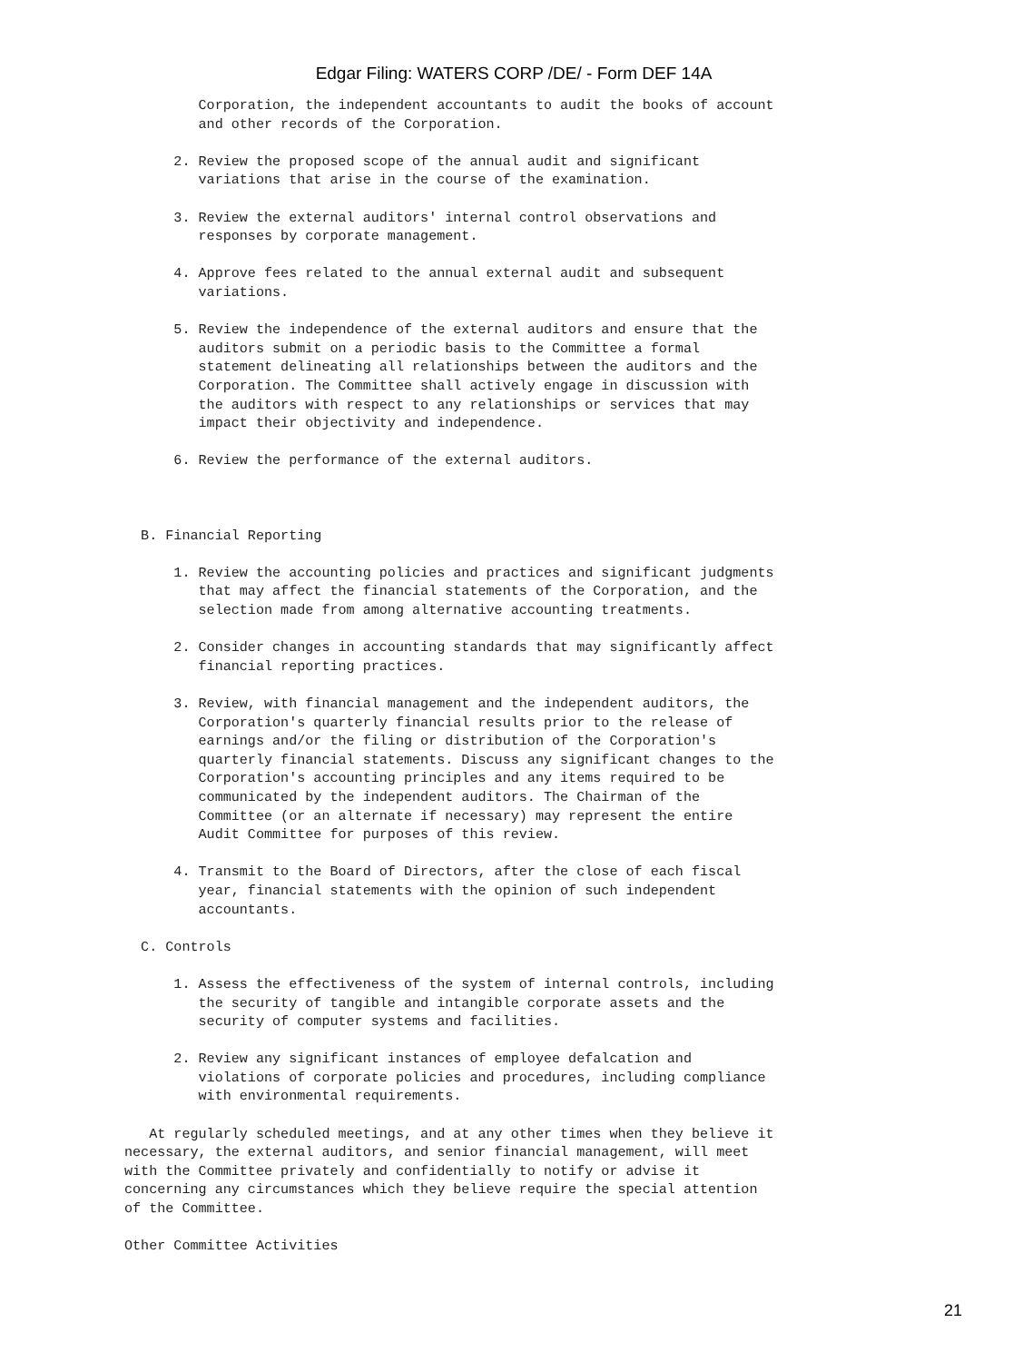Edgar Filing: WATERS CORP /DE/ - Form DEF 14A
         Corporation, the independent accountants to audit the books of account
         and other records of the Corporation.

      2. Review the proposed scope of the annual audit and significant
         variations that arise in the course of the examination.

      3. Review the external auditors' internal control observations and
         responses by corporate management.

      4. Approve fees related to the annual external audit and subsequent
         variations.

      5. Review the independence of the external auditors and ensure that the
         auditors submit on a periodic basis to the Committee a formal
         statement delineating all relationships between the auditors and the
         Corporation. The Committee shall actively engage in discussion with
         the auditors with respect to any relationships or services that may
         impact their objectivity and independence.

      6. Review the performance of the external auditors.



  B. Financial Reporting

      1. Review the accounting policies and practices and significant judgments
         that may affect the financial statements of the Corporation, and the
         selection made from among alternative accounting treatments.

      2. Consider changes in accounting standards that may significantly affect
         financial reporting practices.

      3. Review, with financial management and the independent auditors, the
         Corporation's quarterly financial results prior to the release of
         earnings and/or the filing or distribution of the Corporation's
         quarterly financial statements. Discuss any significant changes to the
         Corporation's accounting principles and any items required to be
         communicated by the independent auditors. The Chairman of the
         Committee (or an alternate if necessary) may represent the entire
         Audit Committee for purposes of this review.

      4. Transmit to the Board of Directors, after the close of each fiscal
         year, financial statements with the opinion of such independent
         accountants.

  C. Controls

      1. Assess the effectiveness of the system of internal controls, including
         the security of tangible and intangible corporate assets and the
         security of computer systems and facilities.

      2. Review any significant instances of employee defalcation and
         violations of corporate policies and procedures, including compliance
         with environmental requirements.

   At regularly scheduled meetings, and at any other times when they believe it
necessary, the external auditors, and senior financial management, will meet
with the Committee privately and confidentially to notify or advise it
concerning any circumstances which they believe require the special attention
of the Committee.

Other Committee Activities
21